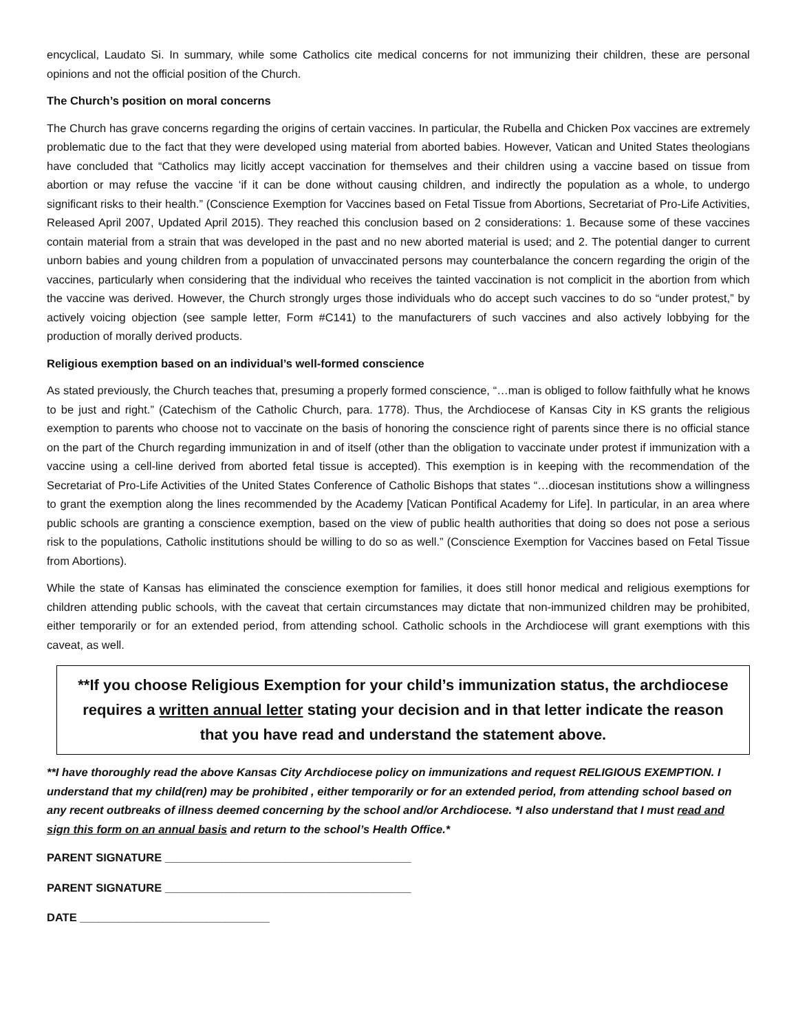encyclical, Laudato Si. In summary, while some Catholics cite medical concerns for not immunizing their children, these are personal opinions and not the official position of the Church.
The Church’s position on moral concerns
The Church has grave concerns regarding the origins of certain vaccines. In particular, the Rubella and Chicken Pox vaccines are extremely problematic due to the fact that they were developed using material from aborted babies. However, Vatican and United States theologians have concluded that “Catholics may licitly accept vaccination for themselves and their children using a vaccine based on tissue from abortion or may refuse the vaccine ‘if it can be done without causing children, and indirectly the population as a whole, to undergo significant risks to their health.” (Conscience Exemption for Vaccines based on Fetal Tissue from Abortions, Secretariat of Pro-Life Activities, Released April 2007, Updated April 2015). They reached this conclusion based on 2 considerations: 1. Because some of these vaccines contain material from a strain that was developed in the past and no new aborted material is used; and 2. The potential danger to current unborn babies and young children from a population of unvaccinated persons may counterbalance the concern regarding the origin of the vaccines, particularly when considering that the individual who receives the tainted vaccination is not complicit in the abortion from which the vaccine was derived. However, the Church strongly urges those individuals who do accept such vaccines to do so “under protest,” by actively voicing objection (see sample letter, Form #C141) to the manufacturers of such vaccines and also actively lobbying for the production of morally derived products.
Religious exemption based on an individual’s well-formed conscience
As stated previously, the Church teaches that, presuming a properly formed conscience, “…man is obliged to follow faithfully what he knows to be just and right.” (Catechism of the Catholic Church, para. 1778). Thus, the Archdiocese of Kansas City in KS grants the religious exemption to parents who choose not to vaccinate on the basis of honoring the conscience right of parents since there is no official stance on the part of the Church regarding immunization in and of itself (other than the obligation to vaccinate under protest if immunization with a vaccine using a cell-line derived from aborted fetal tissue is accepted). This exemption is in keeping with the recommendation of the Secretariat of Pro-Life Activities of the United States Conference of Catholic Bishops that states “…diocesan institutions show a willingness to grant the exemption along the lines recommended by the Academy [Vatican Pontifical Academy for Life]. In particular, in an area where public schools are granting a conscience exemption, based on the view of public health authorities that doing so does not pose a serious risk to the populations, Catholic institutions should be willing to do so as well.” (Conscience Exemption for Vaccines based on Fetal Tissue from Abortions).
While the state of Kansas has eliminated the conscience exemption for families, it does still honor medical and religious exemptions for children attending public schools, with the caveat that certain circumstances may dictate that non-immunized children may be prohibited, either temporarily or for an extended period, from attending school. Catholic schools in the Archdiocese will grant exemptions with this caveat, as well.
**If you choose Religious Exemption for your child’s immunization status, the archdiocese requires a written annual letter stating your decision and in that letter indicate the reason that you have read and understand the statement above.
**I have thoroughly read the above Kansas City Archdiocese policy on immunizations and request RELIGIOUS EXEMPTION. I understand that my child(ren) may be prohibited , either temporarily or for an extended period, from attending school based on any recent outbreaks of illness deemed concerning by the school and/or Archdiocese. *I also understand that I must read and sign this form on an annual basis and return to the school’s Health Office.*
PARENT SIGNATURE _______________________________________
PARENT SIGNATURE _______________________________________
DATE ______________________________